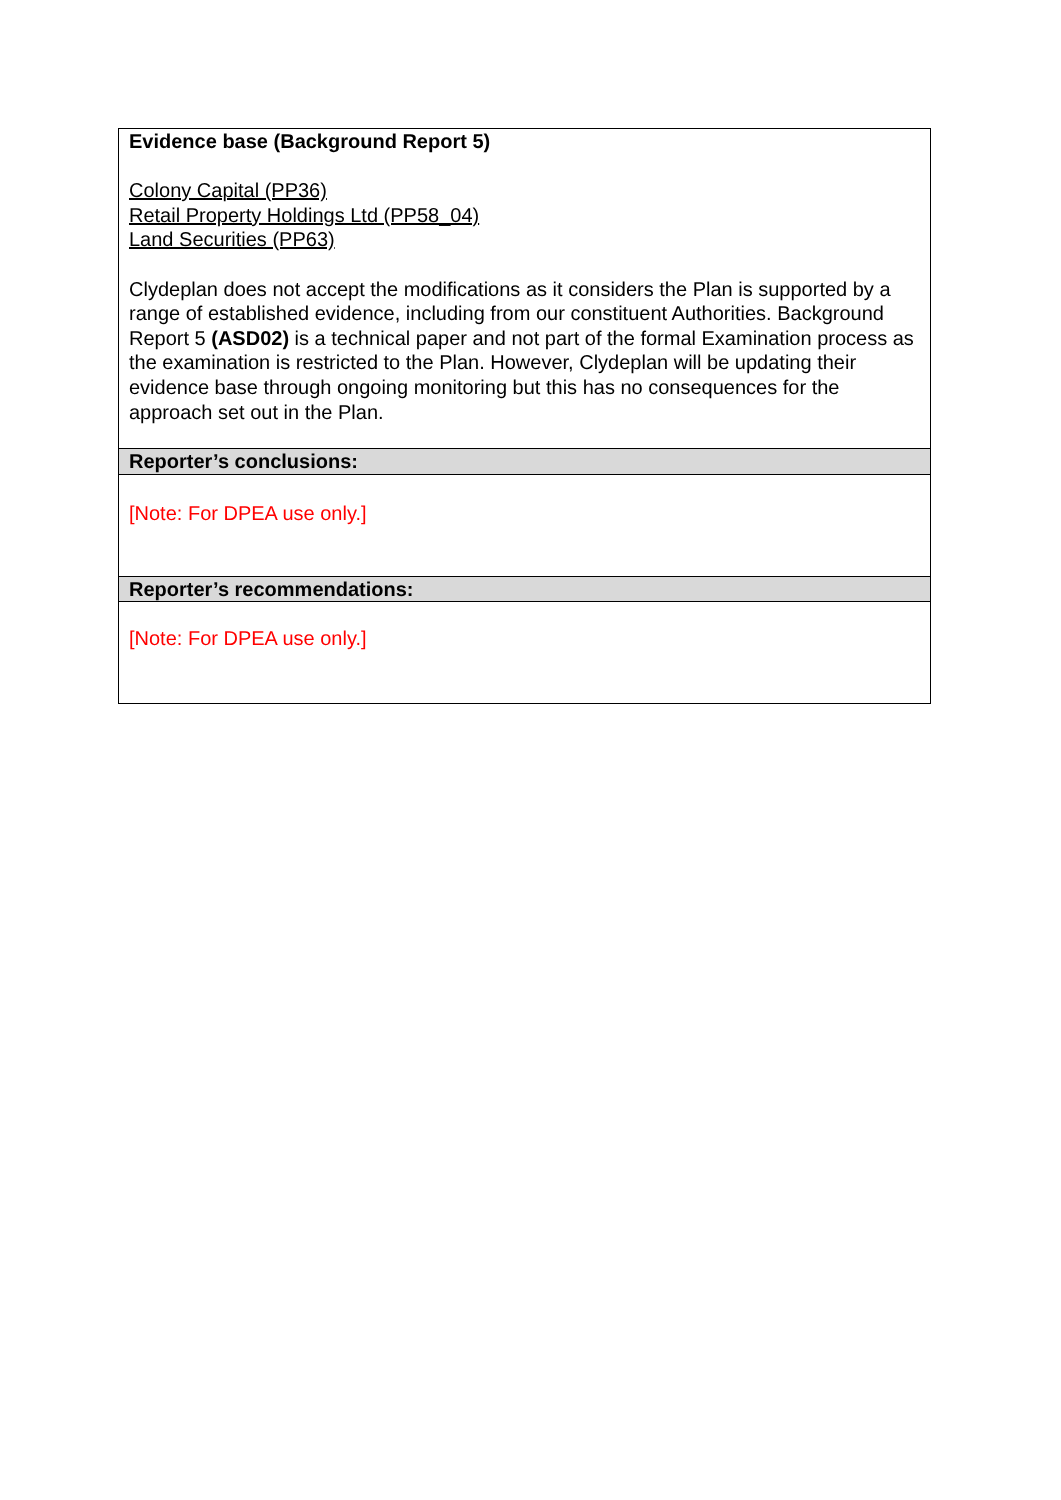| Evidence base (Background Report 5) Colony Capital (PP36) Retail Property Holdings Ltd (PP58_04) Land Securities (PP63) Clydeplan does not accept the modifications as it considers the Plan is supported by a range of established evidence, including from our constituent Authorities. Background Report 5 (ASD02) is a technical paper and not part of the formal Examination process as the examination is restricted to the Plan. However, Clydeplan will be updating their evidence base through ongoing monitoring but this has no consequences for the approach set out in the Plan. |
| Reporter’s conclusions: |
| [Note: For DPEA use only.] |
| Reporter’s recommendations: |
| [Note: For DPEA use only.] |